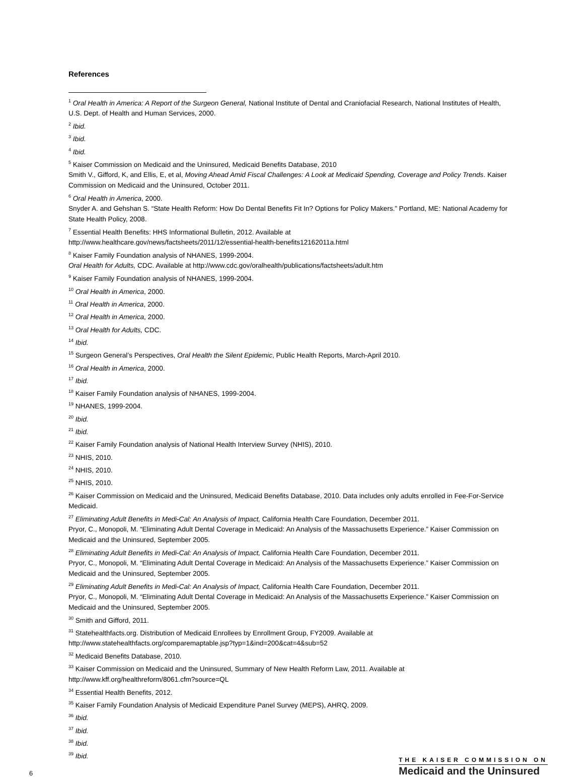References
<sup>1</sup> Oral Health in America: A Report of the Surgeon General, National Institute of Dental and Craniofacial Research, National Institutes of Health, U.S. Dept. of Health and Human Services, 2000.
<sup>2</sup> Ibid.
<sup>3</sup> Ibid.
<sup>4</sup> Ibid.
<sup>5</sup> Kaiser Commission on Medicaid and the Uninsured, Medicaid Benefits Database, 2010
Smith V., Gifford, K, and Ellis, E, et al, Moving Ahead Amid Fiscal Challenges: A Look at Medicaid Spending, Coverage and Policy Trends. Kaiser Commission on Medicaid and the Uninsured, October 2011.
<sup>6</sup> Oral Health in America, 2000.
Snyder A. and Gehshan S. “State Health Reform: How Do Dental Benefits Fit In? Options for Policy Makers.” Portland, ME: National Academy for State Health Policy, 2008.
<sup>7</sup> Essential Health Benefits: HHS Informational Bulletin, 2012. Available at
http://www.healthcare.gov/news/factsheets/2011/12/essential-health-benefits12162011a.html
<sup>8</sup> Kaiser Family Foundation analysis of NHANES, 1999-2004.
Oral Health for Adults, CDC. Available at http://www.cdc.gov/oralhealth/publications/factsheets/adult.htm
<sup>9</sup> Kaiser Family Foundation analysis of NHANES, 1999-2004.
<sup>10</sup> Oral Health in America, 2000.
<sup>11</sup> Oral Health in America, 2000.
<sup>12</sup> Oral Health in America, 2000.
<sup>13</sup> Oral Health for Adults, CDC.
<sup>14</sup> Ibid.
<sup>15</sup> Surgeon General’s Perspectives, Oral Health the Silent Epidemic, Public Health Reports, March-April 2010.
<sup>16</sup> Oral Health in America, 2000.
<sup>17</sup> Ibid.
<sup>18</sup> Kaiser Family Foundation analysis of NHANES, 1999-2004.
<sup>19</sup> NHANES, 1999-2004.
<sup>20</sup> Ibid.
<sup>21</sup> Ibid.
<sup>22</sup> Kaiser Family Foundation analysis of National Health Interview Survey (NHIS), 2010.
<sup>23</sup> NHIS, 2010.
<sup>24</sup> NHIS, 2010.
<sup>25</sup> NHIS, 2010.
<sup>26</sup> Kaiser Commission on Medicaid and the Uninsured, Medicaid Benefits Database, 2010. Data includes only adults enrolled in Fee-For-Service Medicaid.
<sup>27</sup> Eliminating Adult Benefits in Medi-Cal: An Analysis of Impact, California Health Care Foundation, December 2011.
Pryor, C., Monopoli, M. “Eliminating Adult Dental Coverage in Medicaid: An Analysis of the Massachusetts Experience.” Kaiser Commission on Medicaid and the Uninsured, September 2005.
<sup>28</sup> Eliminating Adult Benefits in Medi-Cal: An Analysis of Impact, California Health Care Foundation, December 2011.
Pryor, C., Monopoli, M. “Eliminating Adult Dental Coverage in Medicaid: An Analysis of the Massachusetts Experience.” Kaiser Commission on Medicaid and the Uninsured, September 2005.
<sup>29</sup> Eliminating Adult Benefits in Medi-Cal: An Analysis of Impact, California Health Care Foundation, December 2011.
Pryor, C., Monopoli, M. “Eliminating Adult Dental Coverage in Medicaid: An Analysis of the Massachusetts Experience.” Kaiser Commission on Medicaid and the Uninsured, September 2005.
<sup>30</sup> Smith and Gifford, 2011.
<sup>31</sup> Statehealthfacts.org. Distribution of Medicaid Enrollees by Enrollment Group, FY2009. Available at
http://www.statehealthfacts.org/comparemaptable.jsp?typ=1&ind=200&cat=4&sub=52
<sup>32</sup> Medicaid Benefits Database, 2010.
<sup>33</sup> Kaiser Commission on Medicaid and the Uninsured, Summary of New Health Reform Law, 2011. Available at
http://www.kff.org/healthreform/8061.cfm?source=QL
<sup>34</sup> Essential Health Benefits, 2012.
<sup>35</sup> Kaiser Family Foundation Analysis of Medicaid Expenditure Panel Survey (MEPS), AHRQ, 2009.
<sup>36</sup> Ibid.
<sup>37</sup> Ibid.
<sup>38</sup> Ibid.
<sup>39</sup> Ibid.
6
THE KAISER COMMISSION ON
Medicaid and the Uninsured